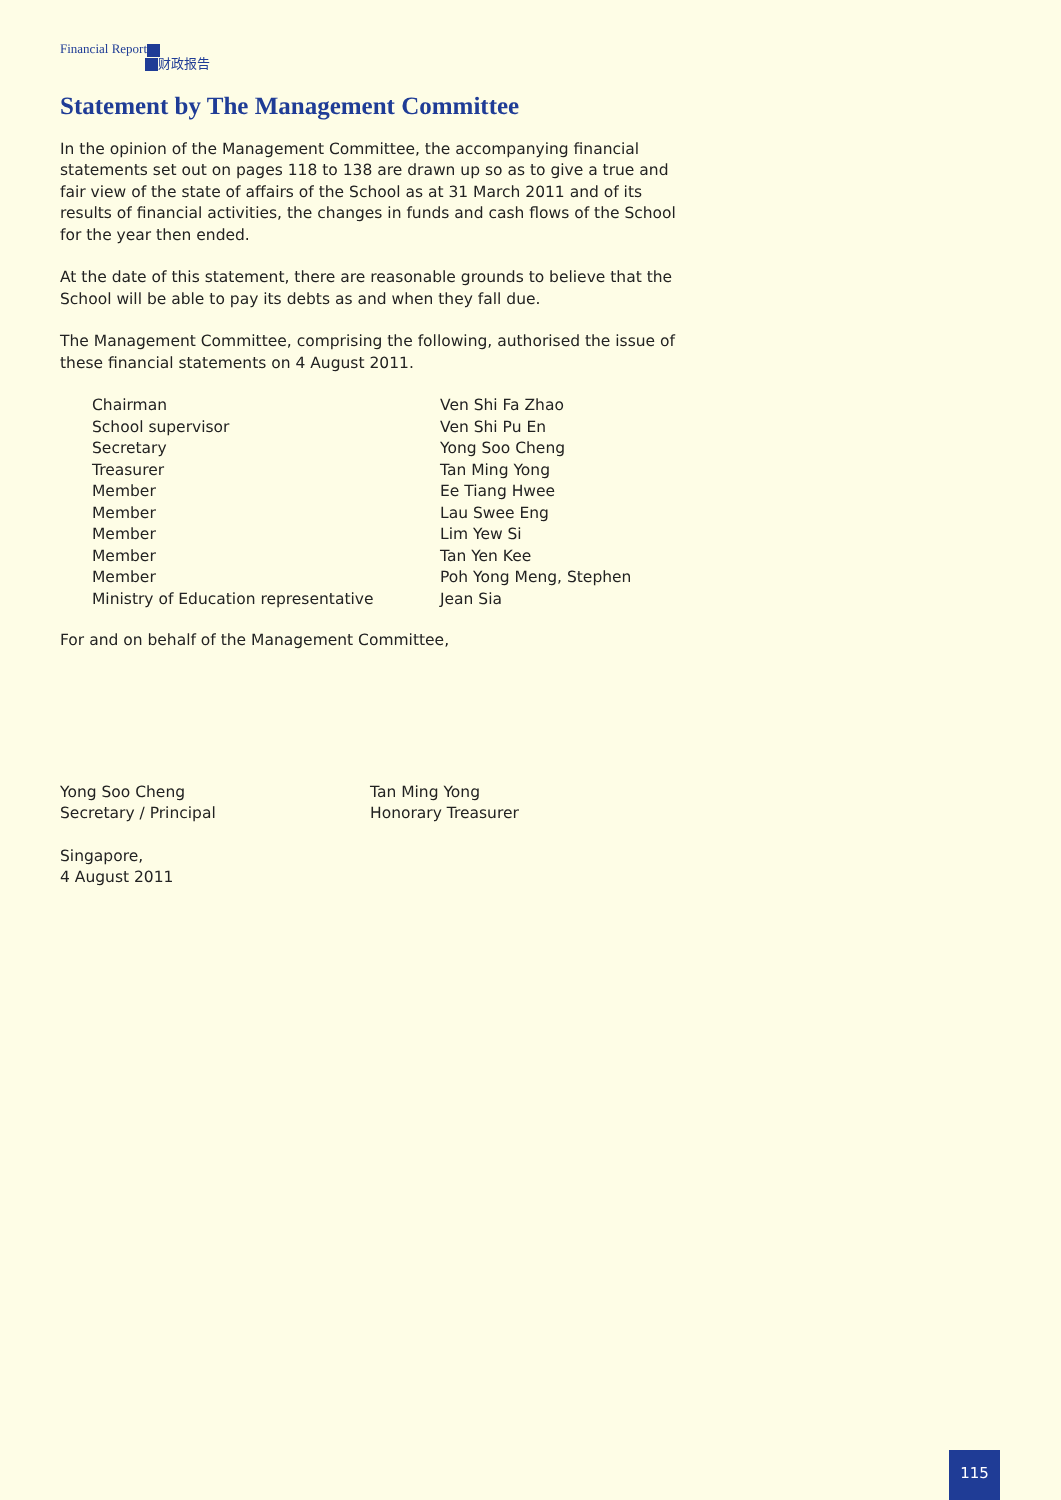Financial Report
财政报告
Statement by The Management Committee
In the opinion of the Management Committee, the accompanying financial statements set out on pages 118 to 138 are drawn up so as to give a true and fair view of the state of affairs of the School as at 31 March 2011 and of its results of financial activities, the changes in funds and cash flows of the School for the year then ended.
At the date of this statement, there are reasonable grounds to believe that the School will be able to pay its debts as and when they fall due.
The Management Committee, comprising the following, authorised the issue of these financial statements on 4 August 2011.
| Chairman | Ven Shi Fa Zhao |
| School supervisor | Ven Shi Pu En |
| Secretary | Yong Soo Cheng |
| Treasurer | Tan Ming Yong |
| Member | Ee Tiang Hwee |
| Member | Lau Swee Eng |
| Member | Lim Yew Si |
| Member | Tan Yen Kee |
| Member | Poh Yong Meng, Stephen |
| Ministry of Education representative | Jean Sia |
For and on behalf of the Management Committee,
Yong Soo Cheng
Secretary / Principal
Tan Ming Yong
Honorary Treasurer
Singapore,
4 August 2011
115